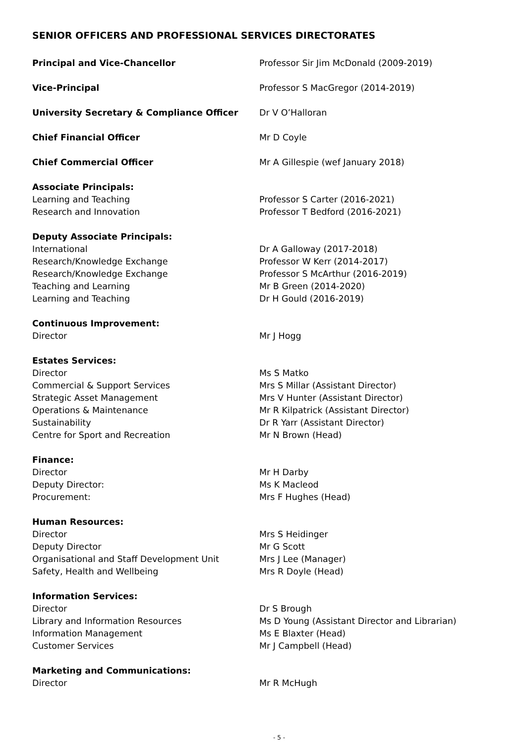SENIOR OFFICERS AND PROFESSIONAL SERVICES DIRECTORATES
| Principal and Vice-Chancellor | Professor Sir Jim McDonald (2009-2019) |
| Vice-Principal | Professor S MacGregor (2014-2019) |
| University Secretary & Compliance Officer | Dr V O’Halloran |
| Chief Financial Officer | Mr D Coyle |
| Chief Commercial Officer | Mr A Gillespie (wef January 2018) |
| Associate Principals: | |
| Learning and Teaching | Professor S Carter (2016-2021) |
| Research and Innovation | Professor T Bedford (2016-2021) |
| Deputy Associate Principals: | |
| International | Dr A Galloway (2017-2018) |
| Research/Knowledge Exchange | Professor W Kerr (2014-2017) |
| Research/Knowledge Exchange | Professor S McArthur (2016-2019) |
| Teaching and Learning | Mr B Green (2014-2020) |
| Learning and Teaching | Dr H Gould (2016-2019) |
| Continuous Improvement: | |
| Director | Mr J Hogg |
| Estates Services: | |
| Director | Ms S Matko |
| Commercial & Support Services | Mrs S Millar (Assistant Director) |
| Strategic Asset Management | Mrs V Hunter (Assistant Director) |
| Operations & Maintenance | Mr R Kilpatrick (Assistant Director) |
| Sustainability | Dr R Yarr (Assistant Director) |
| Centre for Sport and Recreation | Mr N Brown (Head) |
| Finance: | |
| Director | Mr H Darby |
| Deputy Director: | Ms K Macleod |
| Procurement: | Mrs F Hughes (Head) |
| Human Resources: | |
| Director | Mrs S Heidinger |
| Deputy Director | Mr G Scott |
| Organisational and Staff Development Unit | Mrs J Lee (Manager) |
| Safety, Health and Wellbeing | Mrs R Doyle (Head) |
| Information Services: | |
| Director | Dr S Brough |
| Library and Information Resources | Ms D Young (Assistant Director and Librarian) |
| Information Management | Ms E Blaxter (Head) |
| Customer Services | Mr J Campbell (Head) |
| Marketing and Communications: | |
| Director | Mr R McHugh |
- 5 -